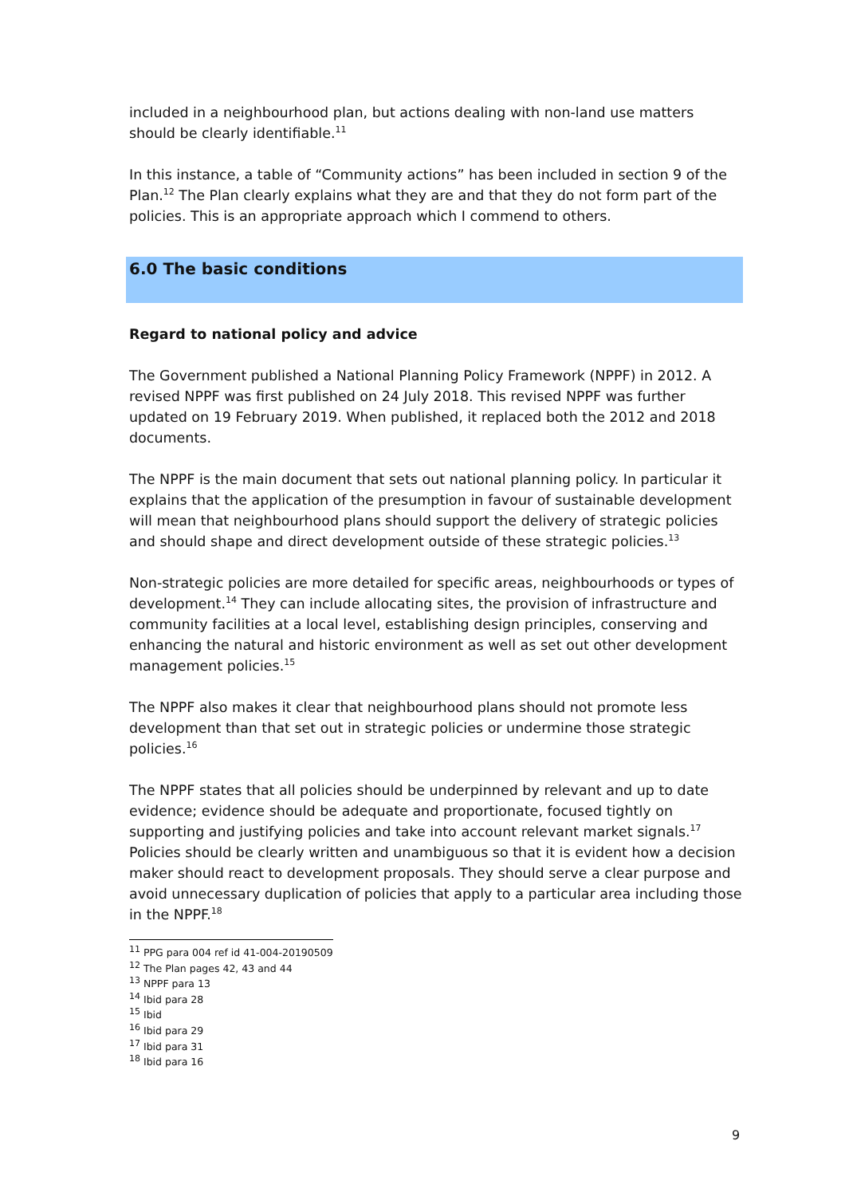included in a neighbourhood plan, but actions dealing with non-land use matters should be clearly identifiable.<sup>11</sup>
In this instance, a table of “Community actions” has been included in section 9 of the Plan.<sup>12</sup> The Plan clearly explains what they are and that they do not form part of the policies. This is an appropriate approach which I commend to others.
6.0 The basic conditions
Regard to national policy and advice
The Government published a National Planning Policy Framework (NPPF) in 2012. A revised NPPF was first published on 24 July 2018. This revised NPPF was further updated on 19 February 2019. When published, it replaced both the 2012 and 2018 documents.
The NPPF is the main document that sets out national planning policy. In particular it explains that the application of the presumption in favour of sustainable development will mean that neighbourhood plans should support the delivery of strategic policies and should shape and direct development outside of these strategic policies.<sup>13</sup>
Non-strategic policies are more detailed for specific areas, neighbourhoods or types of development.<sup>14</sup> They can include allocating sites, the provision of infrastructure and community facilities at a local level, establishing design principles, conserving and enhancing the natural and historic environment as well as set out other development management policies.<sup>15</sup>
The NPPF also makes it clear that neighbourhood plans should not promote less development than that set out in strategic policies or undermine those strategic policies.<sup>16</sup>
The NPPF states that all policies should be underpinned by relevant and up to date evidence; evidence should be adequate and proportionate, focused tightly on supporting and justifying policies and take into account relevant market signals.<sup>17</sup> Policies should be clearly written and unambiguous so that it is evident how a decision maker should react to development proposals. They should serve a clear purpose and avoid unnecessary duplication of policies that apply to a particular area including those in the NPPF.<sup>18</sup>
<sup>11</sup> PPG para 004 ref id 41-004-20190509
<sup>12</sup> The Plan pages 42, 43 and 44
<sup>13</sup> NPPF para 13
<sup>14</sup> Ibid para 28
<sup>15</sup> Ibid
<sup>16</sup> Ibid para 29
<sup>17</sup> Ibid para 31
<sup>18</sup> Ibid para 16
9